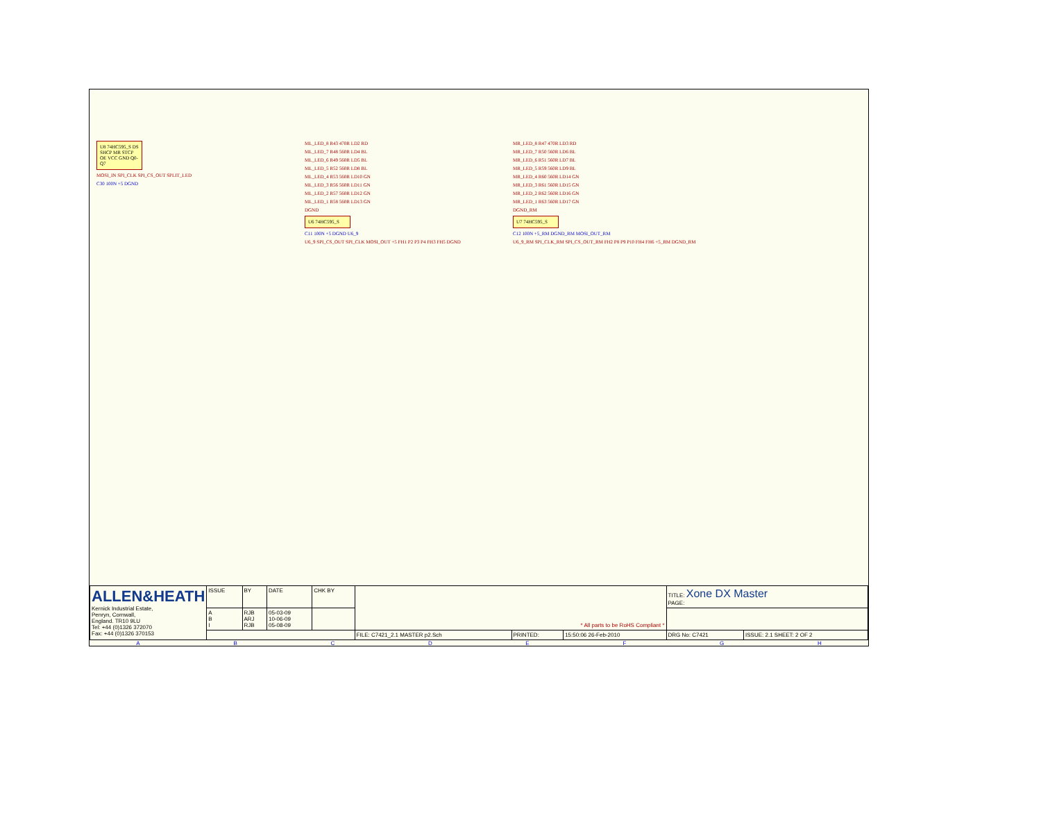U8 74HC595_S DS SHCP MR STCP OE VCC GND Q0-Q7
MOSI_IN SPI_CLK SPI_CS_OUT SPLIT_LED
C30 100N +5 DGND
ML_LED_8 R43 470R LD2 RD
ML_LED_7 R48 560R LD4 BL
ML_LED_6 R49 560R LD5 BL
ML_LED_5 R52 560R LD8 BL
ML_LED_4 R53 560R LD10 GN
ML_LED_3 R56 560R LD11 GN
ML_LED_2 R57 560R LD12 GN
ML_LED_1 R58 560R LD13 GN
DGND
U6 74HC595_S
C11 100N +5 DGND U6_9
U6_9 SPI_CS_OUT SPI_CLK MOSI_OUT +5 FH1 P2 P3 P4 FH3 FH5 DGND
MR_LED_8 R47 470R LD3 RD
MR_LED_7 R50 560R LD6 BL
MR_LED_6 R51 560R LD7 BL
MR_LED_5 R59 560R LD9 BL
MR_LED_4 R60 560R LD14 GN
MR_LED_3 R61 560R LD15 GN
MR_LED_2 R62 560R LD16 GN
MR_LED_1 R63 560R LD17 GN
DGND_RM
U7 74HC595_S
C12 100N +5_RM DGND_RM MOSI_OUT_RM
U6_9_RM SPI_CLK_RM SPI_CS_OUT_RM FH2 P8 P9 P10 FH4 FH6 +5_RM DGND_RM
| ALLEN&HEATH Kernick Industrial Estate, Penryn, Cornwall, England. TR10 9LU Tel: +44 (0)1326 372070 Fax: +44 (0)1326 370153 | ISSUE | BY | DATE | CHK BY | * All parts to be RoHS Compliant * | | | TITLE: Xone DX Master PAGE: | |
| | A B I | RJB ARJ RJB | 05-03-09 10-06-09 05-08-09 | | | | | | |
| | | | | | FILE: C7421_2.1 MASTER p2.Sch | PRINTED: | 15:50:06 26-Feb-2010 | DRG No: C7421 | ISSUE: 2.1 SHEET: 2 OF 2 |
A B C D E F G H